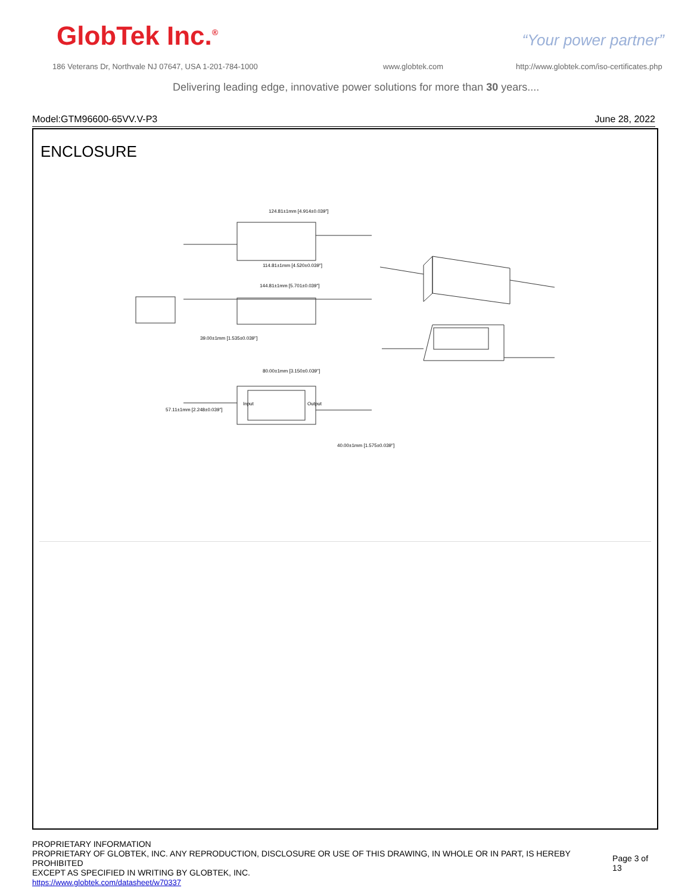GlobTek Inc.<sup>®</sup> “Your power partner”
186 Veterans Dr, Northvale NJ 07647, USA 1-201-784-1000
www.globtek.com
http://www.globtek.com/iso-certificates.php
Delivering leading edge, innovative power solutions for more than 30 years....
Model:GTM96600-65VV.V-P3 June 28, 2022
ENCLOSURE
124.81±1mm [4.914±0.039"]
114.81±1mm [4.520±0.039"]
144.81±1mm [5.701±0.039"]
80.00±1mm [3.150±0.039"]
39.00±1mm [1.535±0.039"]
57.11±1mm [2.248±0.039"]
40.00±1mm [1.575±0.039"]
Input
Output
PROPRIETARY INFORMATION
PROPRIETARY OF GLOBTEK, INC. ANY REPRODUCTION, DISCLOSURE OR USE OF THIS DRAWING, IN WHOLE OR IN PART, IS HEREBY PROHIBITED
EXCEPT AS SPECIFIED IN WRITING BY GLOBTEK, INC.
https://www.globtek.com/datasheet/w70337
Page 3 of 13